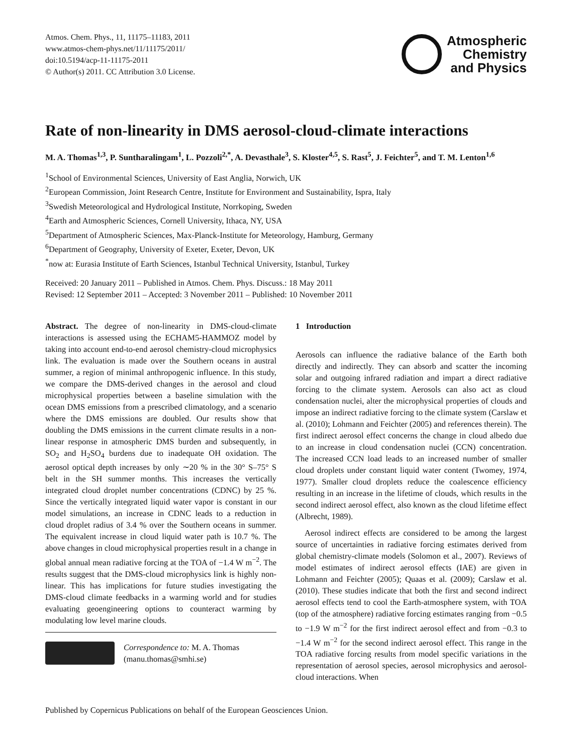Atmos. Chem. Phys., 11, 11175–11183, 2011
www.atmos-chem-phys.net/11/11175/2011/
doi:10.5194/acp-11-11175-2011
© Author(s) 2011. CC Attribution 3.0 License.
Atmospheric
Chemistry
and Physics
Rate of non-linearity in DMS aerosol-cloud-climate interactions
M. A. Thomas<sup>1,3</sup>, P. Suntharalingam<sup>1</sup>, L. Pozzoli<sup>2,*</sup>, A. Devasthale<sup>3</sup>, S. Kloster<sup>4,5</sup>, S. Rast<sup>5</sup>, J. Feichter<sup>5</sup>, and T. M. Lenton<sup>1,6</sup>
<sup>1</sup> School of Environmental Sciences, University of East Anglia, Norwich, UK
<sup>2</sup> European Commission, Joint Research Centre, Institute for Environment and Sustainability, Ispra, Italy
<sup>3</sup> Swedish Meteorological and Hydrological Institute, Norrkoping, Sweden
<sup>4</sup> Earth and Atmospheric Sciences, Cornell University, Ithaca, NY, USA
<sup>5</sup> Department of Atmospheric Sciences, Max-Planck-Institute for Meteorology, Hamburg, Germany
<sup>6</sup> Department of Geography, University of Exeter, Exeter, Devon, UK
<sup>*</sup> now at: Eurasia Institute of Earth Sciences, Istanbul Technical University, Istanbul, Turkey
Received: 20 January 2011 – Published in Atmos. Chem. Phys. Discuss.: 18 May 2011
Revised: 12 September 2011 – Accepted: 3 November 2011 – Published: 10 November 2011
Abstract. The degree of non-linearity in DMS-cloud-climate interactions is assessed using the ECHAM5-HAMMOZ model by taking into account end-to-end aerosol chemistry-cloud microphysics link. The evaluation is made over the Southern oceans in austral summer, a region of minimal anthropogenic influence. In this study, we compare the DMS-derived changes in the aerosol and cloud microphysical properties between a baseline simulation with the ocean DMS emissions from a prescribed climatology, and a scenario where the DMS emissions are doubled. Our results show that doubling the DMS emissions in the current climate results in a non-linear response in atmospheric DMS burden and subsequently, in SO<sub>2</sub> and H<sub>2</sub>SO<sub>4</sub> burdens due to inadequate OH oxidation. The aerosol optical depth increases by only ∼20 % in the 30° S–75° S belt in the SH summer months. This increases the vertically integrated cloud droplet number concentrations (CDNC) by 25 %. Since the vertically integrated liquid water vapor is constant in our model simulations, an increase in CDNC leads to a reduction in cloud droplet radius of 3.4 % over the Southern oceans in summer. The equivalent increase in cloud liquid water path is 10.7 %. The above changes in cloud microphysical properties result in a change in global annual mean radiative forcing at the TOA of −1.4 W m<sup>−2</sup>. The results suggest that the DMS-cloud microphysics link is highly non-linear. This has implications for future studies investigating the DMS-cloud climate feedbacks in a warming world and for studies evaluating geoengineering options to counteract warming by modulating low level marine clouds.
Correspondence to: M. A. Thomas
(manu.thomas@smhi.se)
1 Introduction
Aerosols can influence the radiative balance of the Earth both directly and indirectly. They can absorb and scatter the incoming solar and outgoing infrared radiation and impart a direct radiative forcing to the climate system. Aerosols can also act as cloud condensation nuclei, alter the microphysical properties of clouds and impose an indirect radiative forcing to the climate system (Carslaw et al. (2010); Lohmann and Feichter (2005) and references therein). The first indirect aerosol effect concerns the change in cloud albedo due to an increase in cloud condensation nuclei (CCN) concentration. The increased CCN load leads to an increased number of smaller cloud droplets under constant liquid water content (Twomey, 1974, 1977). Smaller cloud droplets reduce the coalescence efficiency resulting in an increase in the lifetime of clouds, which results in the second indirect aerosol effect, also known as the cloud lifetime effect (Albrecht, 1989).
Aerosol indirect effects are considered to be among the largest source of uncertainties in radiative forcing estimates derived from global chemistry-climate models (Solomon et al., 2007). Reviews of model estimates of indirect aerosol effects (IAE) are given in Lohmann and Feichter (2005); Quaas et al. (2009); Carslaw et al. (2010). These studies indicate that both the first and second indirect aerosol effects tend to cool the Earth-atmosphere system, with TOA (top of the atmosphere) radiative forcing estimates ranging from −0.5 to −1.9 W m<sup>−2</sup> for the first indirect aerosol effect and from −0.3 to −1.4 W m<sup>−2</sup> for the second indirect aerosol effect. This range in the TOA radiative forcing results from model specific variations in the representation of aerosol species, aerosol microphysics and aerosol-cloud interactions. When
Published by Copernicus Publications on behalf of the European Geosciences Union.